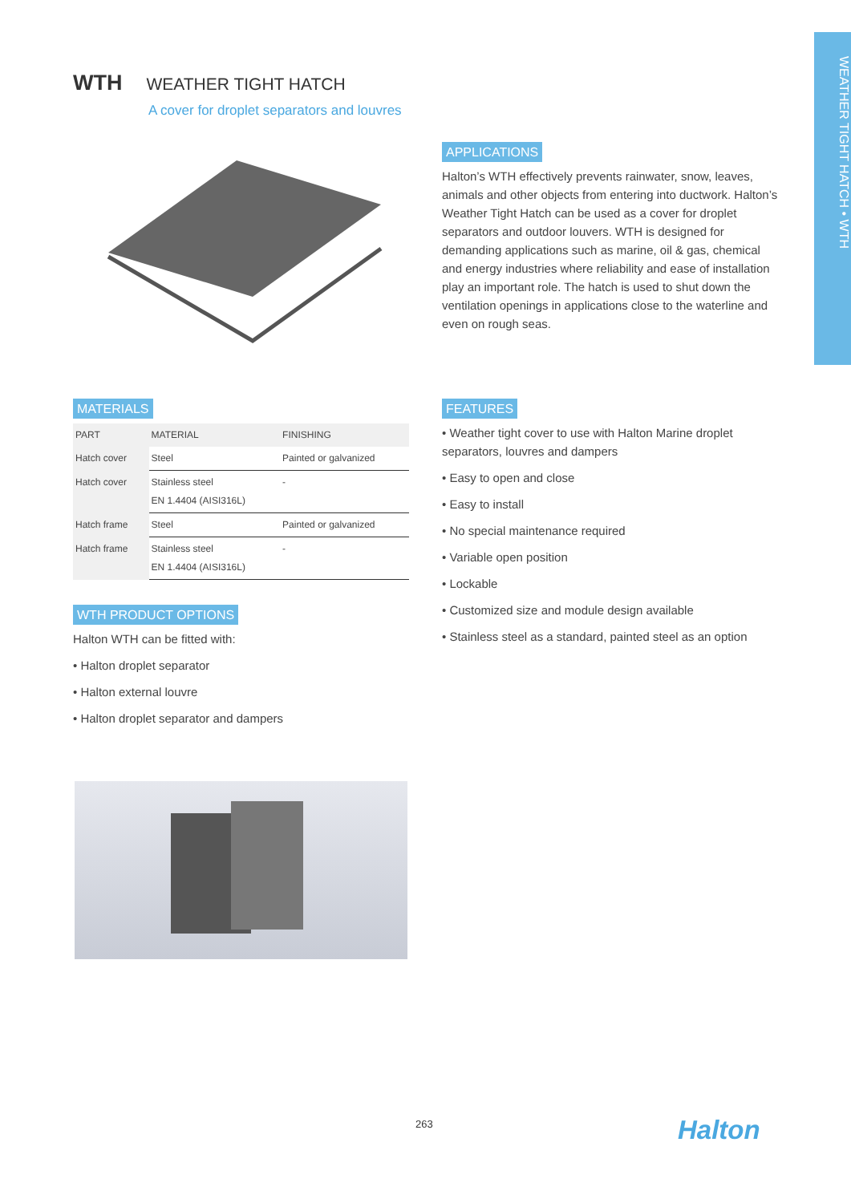WEATHER TIGHT HATCH • WTH
WTH WEATHER TIGHT HATCH
A cover for droplet separators and louvres
APPLICATIONS
Halton’s WTH effectively prevents rainwater, snow, leaves, animals and other objects from entering into ductwork. Halton’s Weather Tight Hatch can be used as a cover for droplet separators and outdoor louvers. WTH is designed for demanding applications such as marine, oil & gas, chemical and energy industries where reliability and ease of installation play an important role. The hatch is used to shut down the ventilation openings in applications close to the waterline and even on rough seas.
MATERIALS
| PART | MATERIAL | FINISHING |
| --- | --- | --- |
| Hatch cover | Steel | Painted or galvanized |
| Hatch cover | Stainless steel EN 1.4404 (AISI316L) | - |
| Hatch frame | Steel | Painted or galvanized |
| Hatch frame | Stainless steel EN 1.4404 (AISI316L) | - |
WTH PRODUCT OPTIONS
Halton WTH can be fitted with:
• Halton droplet separator
• Halton external louvre
• Halton droplet separator and dampers
FEATURES
• Weather tight cover to use with Halton Marine droplet separators, louvres and dampers
• Easy to open and close
• Easy to install
• No special maintenance required
• Variable open position
• Lockable
• Customized size and module design available
• Stainless steel as a standard, painted steel as an option
263 Halton